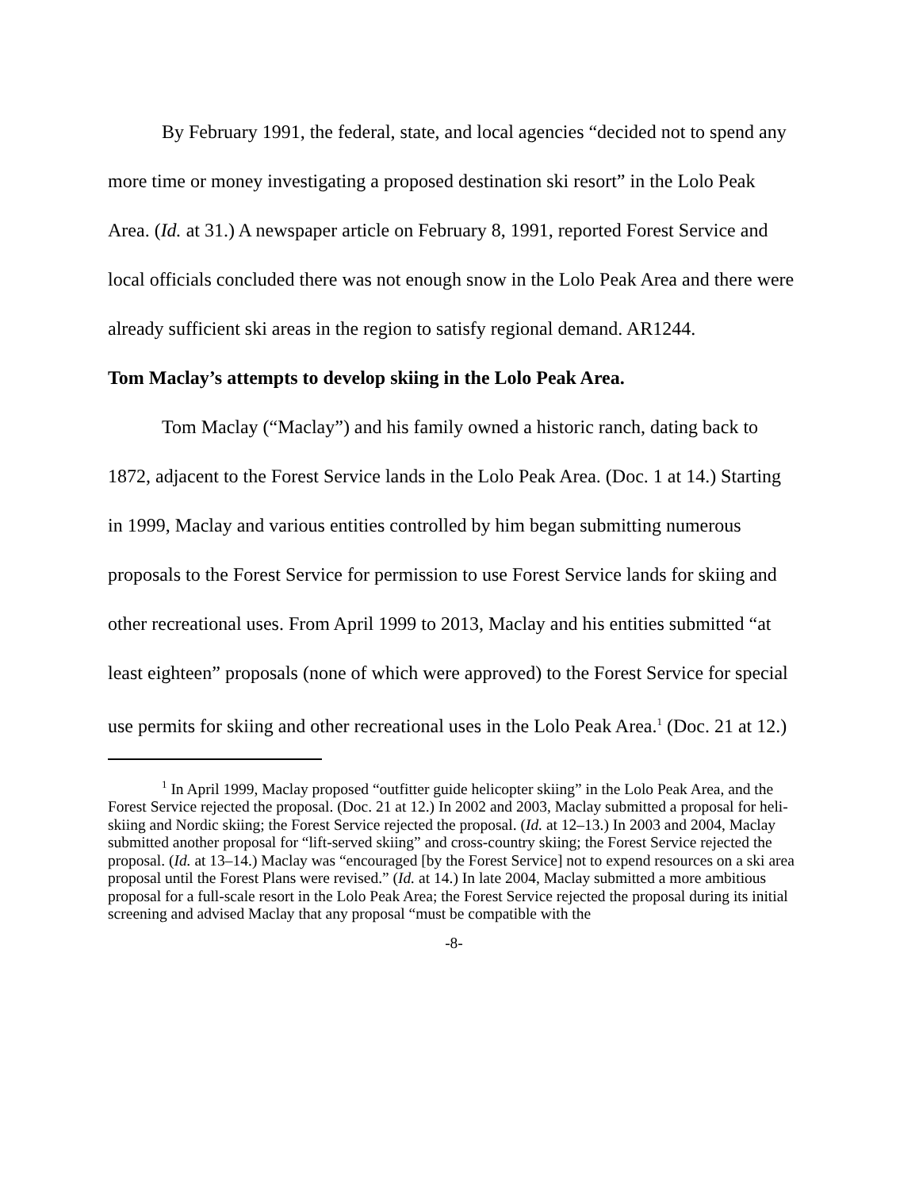By February 1991, the federal, state, and local agencies “decided not to spend any more time or money investigating a proposed destination ski resort” in the Lolo Peak Area. (Id. at 31.) A newspaper article on February 8, 1991, reported Forest Service and local officials concluded there was not enough snow in the Lolo Peak Area and there were already sufficient ski areas in the region to satisfy regional demand. AR1244.
Tom Maclay’s attempts to develop skiing in the Lolo Peak Area.
Tom Maclay (“Maclay”) and his family owned a historic ranch, dating back to 1872, adjacent to the Forest Service lands in the Lolo Peak Area. (Doc. 1 at 14.) Starting in 1999, Maclay and various entities controlled by him began submitting numerous proposals to the Forest Service for permission to use Forest Service lands for skiing and other recreational uses. From April 1999 to 2013, Maclay and his entities submitted “at least eighteen” proposals (none of which were approved) to the Forest Service for special use permits for skiing and other recreational uses in the Lolo Peak Area.<sup>1</sup> (Doc. 21 at 12.)
<sup>1</sup> In April 1999, Maclay proposed “outfitter guide helicopter skiing” in the Lolo Peak Area, and the Forest Service rejected the proposal. (Doc. 21 at 12.) In 2002 and 2003, Maclay submitted a proposal for heli-skiing and Nordic skiing; the Forest Service rejected the proposal. (Id. at 12–13.) In 2003 and 2004, Maclay submitted another proposal for “lift-served skiing” and cross-country skiing; the Forest Service rejected the proposal. (Id. at 13–14.) Maclay was “encouraged [by the Forest Service] not to expend resources on a ski area proposal until the Forest Plans were revised.” (Id. at 14.) In late 2004, Maclay submitted a more ambitious proposal for a full-scale resort in the Lolo Peak Area; the Forest Service rejected the proposal during its initial screening and advised Maclay that any proposal “must be compatible with the
-8-